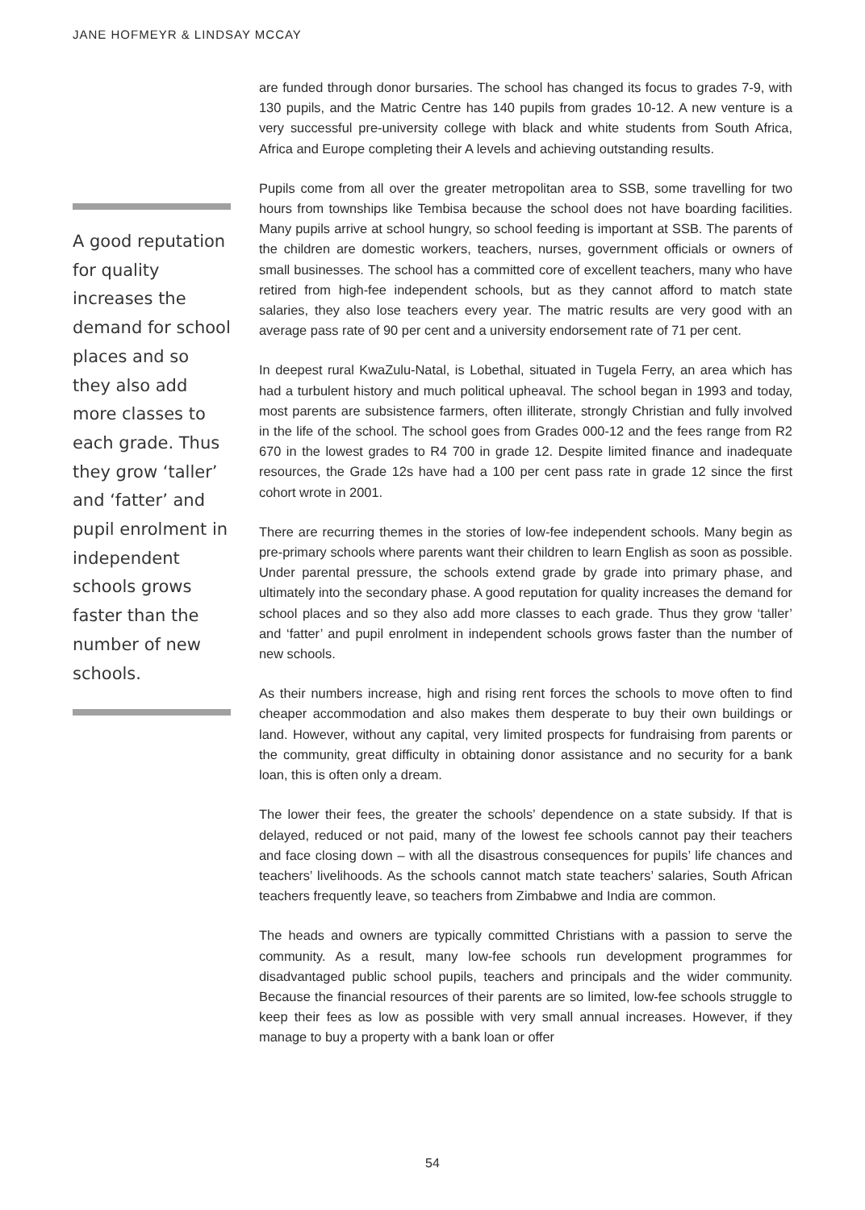JANE HOFMEYR & LINDSAY MCCAY
are funded through donor bursaries. The school has changed its focus to grades 7-9, with 130 pupils, and the Matric Centre has 140 pupils from grades 10-12. A new venture is a very successful pre-university college with black and white students from South Africa, Africa and Europe completing their A levels and achieving outstanding results.
Pupils come from all over the greater metropolitan area to SSB, some travelling for two hours from townships like Tembisa because the school does not have boarding facilities. Many pupils arrive at school hungry, so school feeding is important at SSB. The parents of the children are domestic workers, teachers, nurses, government officials or owners of small businesses. The school has a committed core of excellent teachers, many who have retired from high-fee independent schools, but as they cannot afford to match state salaries, they also lose teachers every year. The matric results are very good with an average pass rate of 90 per cent and a university endorsement rate of 71 per cent.
In deepest rural KwaZulu-Natal, is Lobethal, situated in Tugela Ferry, an area which has had a turbulent history and much political upheaval. The school began in 1993 and today, most parents are subsistence farmers, often illiterate, strongly Christian and fully involved in the life of the school. The school goes from Grades 000-12 and the fees range from R2 670 in the lowest grades to R4 700 in grade 12. Despite limited finance and inadequate resources, the Grade 12s have had a 100 per cent pass rate in grade 12 since the first cohort wrote in 2001.
There are recurring themes in the stories of low-fee independent schools. Many begin as pre-primary schools where parents want their children to learn English as soon as possible. Under parental pressure, the schools extend grade by grade into primary phase, and ultimately into the secondary phase. A good reputation for quality increases the demand for school places and so they also add more classes to each grade. Thus they grow ‘taller’ and ‘fatter’ and pupil enrolment in independent schools grows faster than the number of new schools.
As their numbers increase, high and rising rent forces the schools to move often to find cheaper accommodation and also makes them desperate to buy their own buildings or land. However, without any capital, very limited prospects for fundraising from parents or the community, great difficulty in obtaining donor assistance and no security for a bank loan, this is often only a dream.
The lower their fees, the greater the schools’ dependence on a state subsidy. If that is delayed, reduced or not paid, many of the lowest fee schools cannot pay their teachers and face closing down – with all the disastrous consequences for pupils’ life chances and teachers’ livelihoods. As the schools cannot match state teachers’ salaries, South African teachers frequently leave, so teachers from Zimbabwe and India are common.
The heads and owners are typically committed Christians with a passion to serve the community. As a result, many low-fee schools run development programmes for disadvantaged public school pupils, teachers and principals and the wider community. Because the financial resources of their parents are so limited, low-fee schools struggle to keep their fees as low as possible with very small annual increases. However, if they manage to buy a property with a bank loan or offer
A good reputation for quality increases the demand for school places and so they also add more classes to each grade. Thus they grow ‘taller’ and ‘fatter’ and pupil enrolment in independent schools grows faster than the number of new schools.
54